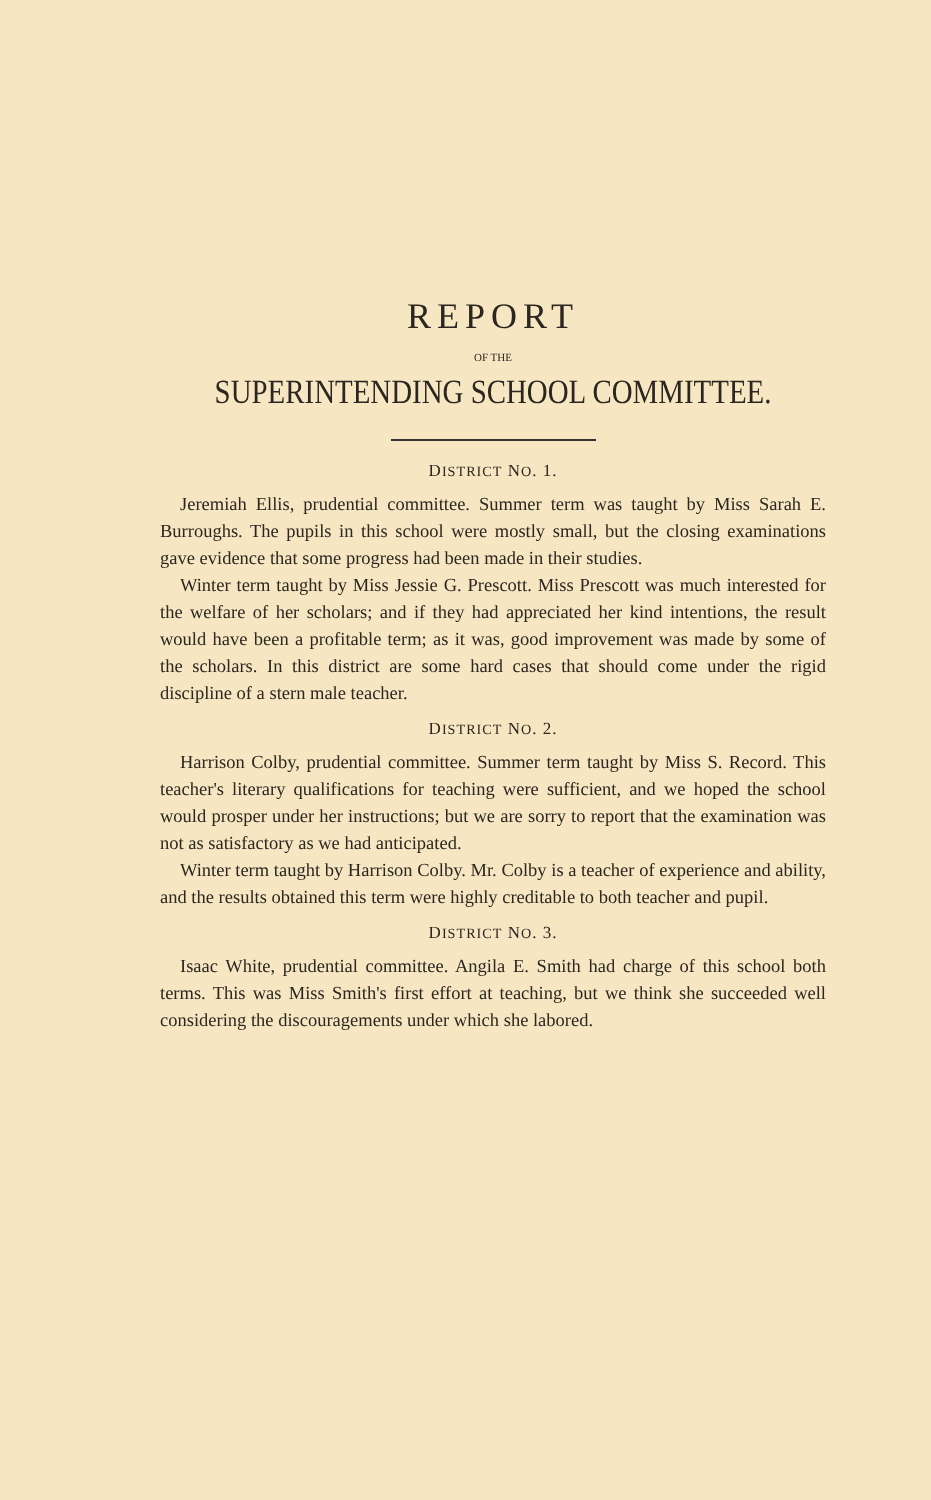REPORT
OF THE
SUPERINTENDING SCHOOL COMMITTEE.
DISTRICT NO. 1.
Jeremiah Ellis, prudential committee. Summer term was taught by Miss Sarah E. Burroughs. The pupils in this school were mostly small, but the closing examinations gave evidence that some progress had been made in their studies.
Winter term taught by Miss Jessie G. Prescott. Miss Prescott was much interested for the welfare of her scholars; and if they had appreciated her kind intentions, the result would have been a profitable term; as it was, good improvement was made by some of the scholars. In this district are some hard cases that should come under the rigid discipline of a stern male teacher.
DISTRICT NO. 2.
Harrison Colby, prudential committee. Summer term taught by Miss S. Record. This teacher's literary qualifications for teaching were sufficient, and we hoped the school would prosper under her instructions; but we are sorry to report that the examination was not as satisfactory as we had anticipated.
Winter term taught by Harrison Colby. Mr. Colby is a teacher of experience and ability, and the results obtained this term were highly creditable to both teacher and pupil.
DISTRICT NO. 3.
Isaac White, prudential committee. Angila E. Smith had charge of this school both terms. This was Miss Smith's first effort at teaching, but we think she succeeded well considering the discouragements under which she labored.